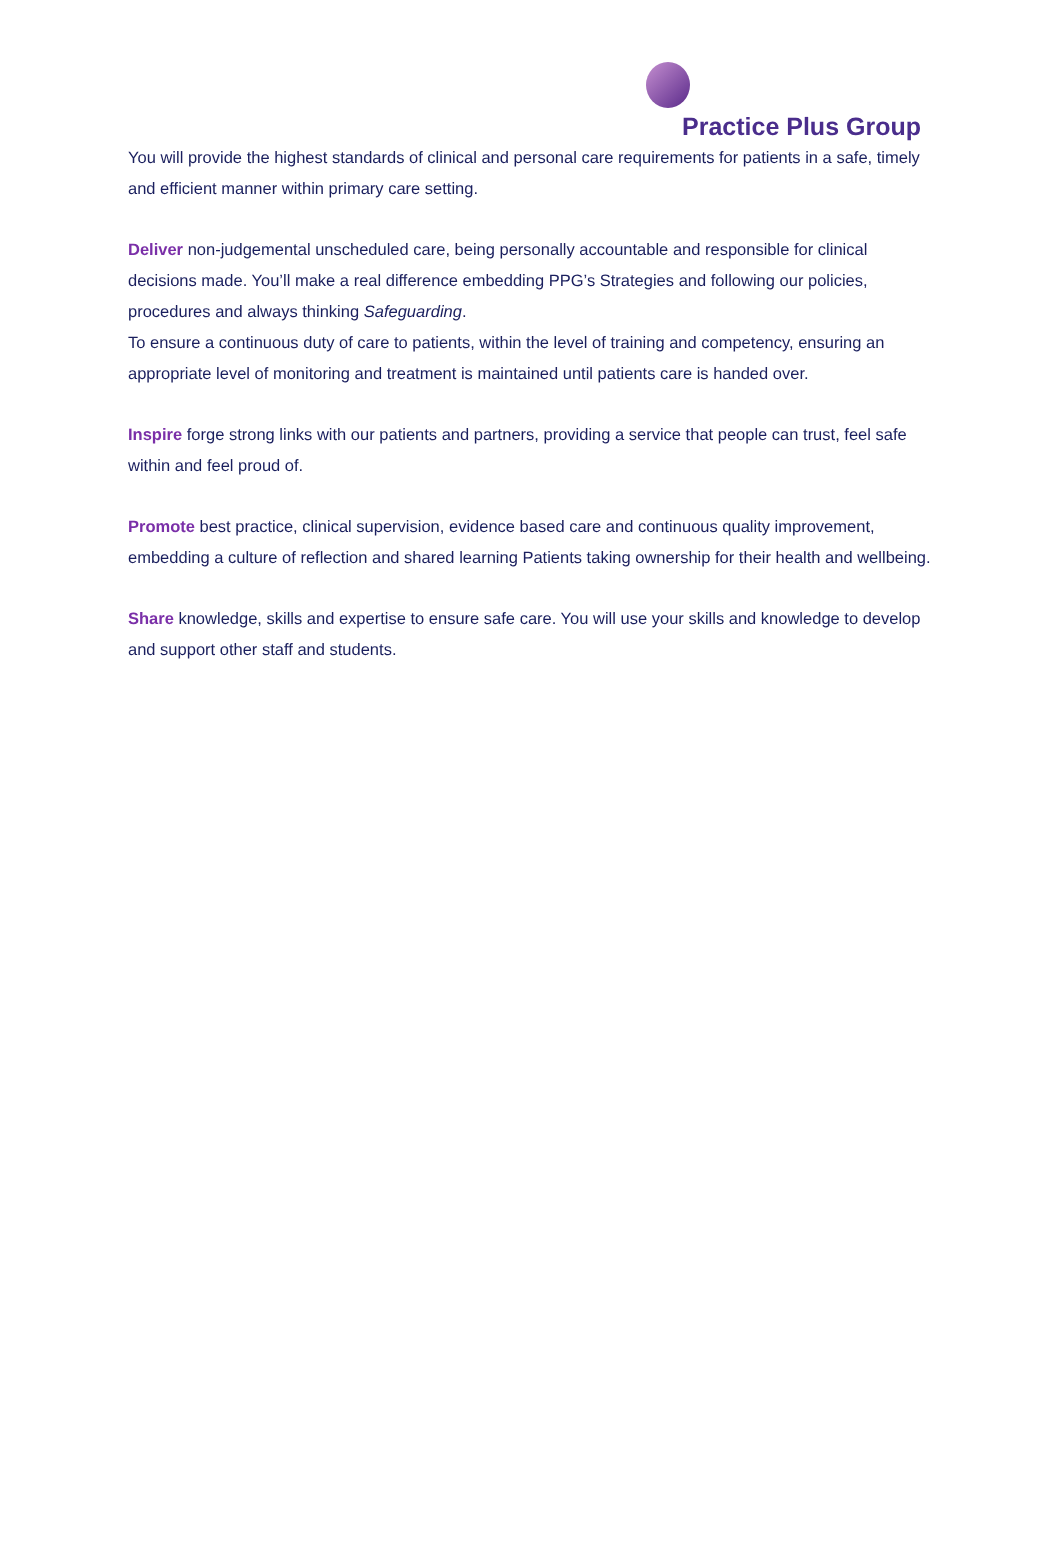Practice Plus Group
You will provide the highest standards of clinical and personal care requirements for patients in a safe, timely and efficient manner within primary care setting.
Deliver non-judgemental unscheduled care, being personally accountable and responsible for clinical decisions made. You’ll make a real difference embedding PPG’s Strategies and following our policies, procedures and always thinking Safeguarding.
To ensure a continuous duty of care to patients, within the level of training and competency, ensuring an appropriate level of monitoring and treatment is maintained until patients care is handed over.
Inspire forge strong links with our patients and partners, providing a service that people can trust, feel safe within and feel proud of.
Promote best practice, clinical supervision, evidence based care and continuous quality improvement, embedding a culture of reflection and shared learning Patients taking ownership for their health and wellbeing.
Share knowledge, skills and expertise to ensure safe care. You will use your skills and knowledge to develop and support other staff and students.